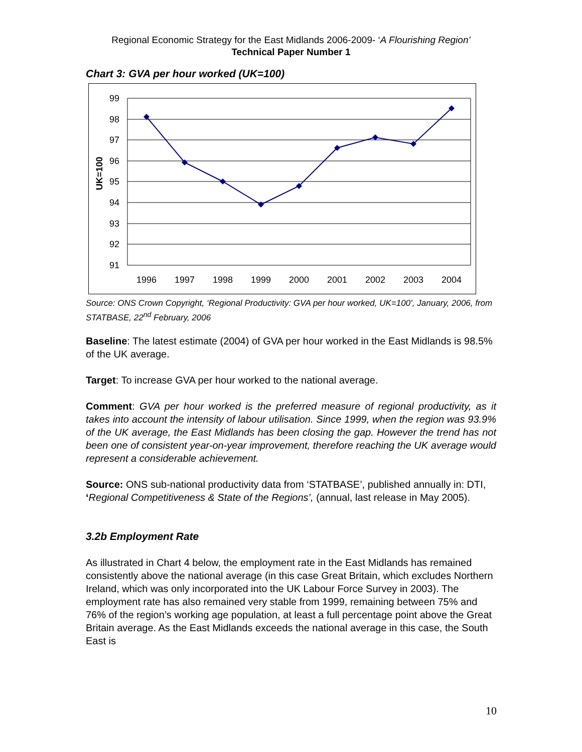Regional Economic Strategy for the East Midlands 2006-2009- ‘A Flourishing Region’
Technical Paper Number 1
Chart 3: GVA per hour worked (UK=100)
99
98
97
96
95
94
93
92
91
1996
1997
1998
1999
2000
2001
2002
2003
2004
UK=100
Source: ONS Crown Copyright, ‘Regional Productivity: GVA per hour worked, UK=100’, January, 2006, from STATBASE, 22<sup>nd</sup> February, 2006
Baseline: The latest estimate (2004) of GVA per hour worked in the East Midlands is 98.5% of the UK average.
Target: To increase GVA per hour worked to the national average.
Comment: GVA per hour worked is the preferred measure of regional productivity, as it takes into account the intensity of labour utilisation. Since 1999, when the region was 93.9% of the UK average, the East Midlands has been closing the gap. However the trend has not been one of consistent year-on-year improvement, therefore reaching the UK average would represent a considerable achievement.
Source: ONS sub-national productivity data from ‘STATBASE’, published annually in: DTI, ‘Regional Competitiveness & State of the Regions’, (annual, last release in May 2005).
3.2b Employment Rate
As illustrated in Chart 4 below, the employment rate in the East Midlands has remained consistently above the national average (in this case Great Britain, which excludes Northern Ireland, which was only incorporated into the UK Labour Force Survey in 2003). The employment rate has also remained very stable from 1999, remaining between 75% and 76% of the region’s working age population, at least a full percentage point above the Great Britain average. As the East Midlands exceeds the national average in this case, the South East is
10